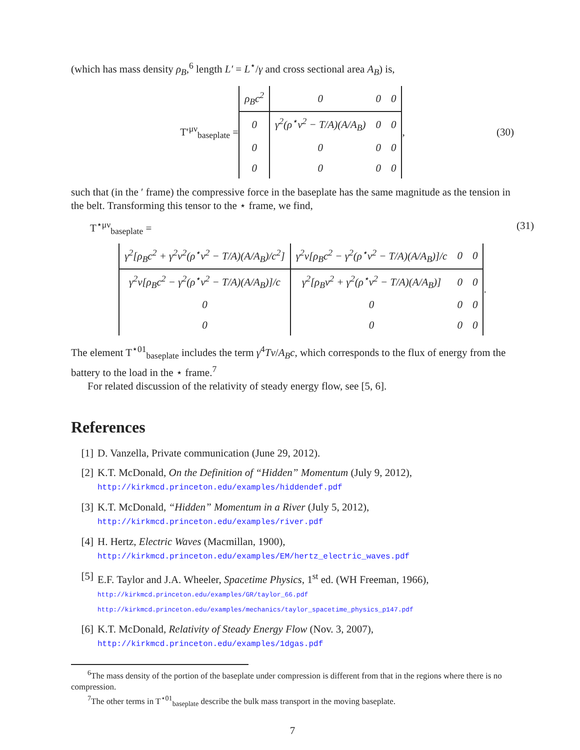(which has mass density ρ<sub>B</sub>,<sup>6</sup> length L′ = L<sup>⋆</sup>/γ and cross sectional area A<sub>B</sub>) is,
T′<sup>μν</sup><sub>baseplate</sub> =
| ρ<sub>B</sub>c<sup>2</sup> | 0 | 0 | 0 |
| 0 | γ<sup>2</sup>(ρ<sup>⋆</sup>v<sup>2</sup> − T/A)(A/A<sub>B</sub>) | 0 | 0 |
| 0 | 0 | 0 | 0 |
| 0 | 0 | 0 | 0 |
, (30)
such that (in the ′ frame) the compressive force in the baseplate has the same magnitude as the tension in the belt. Transforming this tensor to the ⋆ frame, we find,
T<sup>⋆μν</sup><sub>baseplate</sub> = (31)
| γ<sup>2</sup>[ρ<sub>B</sub>c<sup>2</sup> + γ<sup>2</sup>v<sup>2</sup>(ρ<sup>⋆</sup>v<sup>2</sup> − T/A)(A/A<sub>B</sub>)/c<sup>2</sup>] | γ<sup>2</sup>v[ρ<sub>B</sub>c<sup>2</sup> − γ<sup>2</sup>(ρ<sup>⋆</sup>v<sup>2</sup> − T/A)(A/A<sub>B</sub>)]/c | 0 | 0 |
| γ<sup>2</sup>v[ρ<sub>B</sub>c<sup>2</sup> − γ<sup>2</sup>(ρ<sup>⋆</sup>v<sup>2</sup> − T/A)(A/A<sub>B</sub>)]/c | γ<sup>2</sup>[ρ<sub>B</sub>v<sup>2</sup> + γ<sup>2</sup>(ρ<sup>⋆</sup>v<sup>2</sup> − T/A)(A/A<sub>B</sub>)] | 0 | 0 |
| 0 | 0 | 0 | 0 |
| 0 | 0 | 0 | 0 |
.
The element T<sup>⋆01</sup><sub>baseplate</sub> includes the term γ<sup>4</sup>Tv/A<sub>B</sub>c, which corresponds to the flux of energy from the battery to the load in the ⋆ frame.<sup>7</sup>
For related discussion of the relativity of steady energy flow, see [5, 6].
References
[1] D. Vanzella, Private communication (June 29, 2012).
[2] K.T. McDonald, On the Definition of “Hidden” Momentum (July 9, 2012),
http://kirkmcd.princeton.edu/examples/hiddendef.pdf
[3] K.T. McDonald, “Hidden” Momentum in a River (July 5, 2012),
http://kirkmcd.princeton.edu/examples/river.pdf
[4] H. Hertz, Electric Waves (Macmillan, 1900),
http://kirkmcd.princeton.edu/examples/EM/hertz_electric_waves.pdf
[5] E.F. Taylor and J.A. Wheeler, Spacetime Physics, 1<sup>st</sup> ed. (WH Freeman, 1966),
http://kirkmcd.princeton.edu/examples/GR/taylor_66.pdf
http://kirkmcd.princeton.edu/examples/mechanics/taylor_spacetime_physics_p147.pdf
[6] K.T. McDonald, Relativity of Steady Energy Flow (Nov. 3, 2007),
http://kirkmcd.princeton.edu/examples/1dgas.pdf
<sup>6</sup> The mass density of the portion of the baseplate under compression is different from that in the regions where there is no compression.
<sup>7</sup> The other terms in T<sup>⋆01</sup><sub>baseplate</sub> describe the bulk mass transport in the moving baseplate.
7